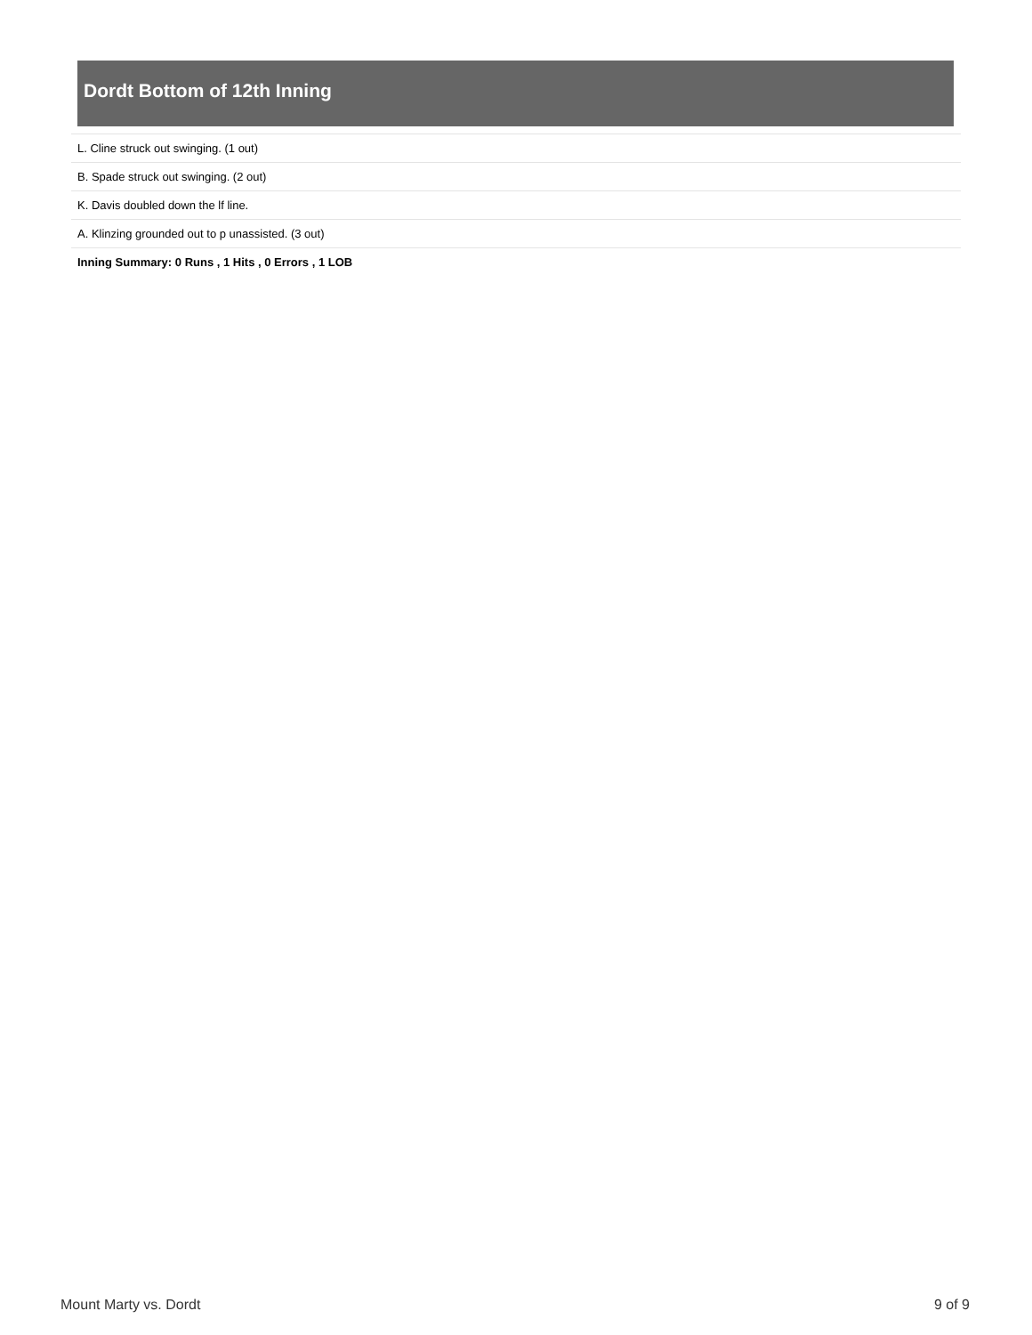Dordt Bottom of 12th Inning
| L. Cline struck out swinging. (1 out) |
| B. Spade struck out swinging. (2 out) |
| K. Davis doubled down the lf line. |
| A. Klinzing grounded out to p unassisted. (3 out) |
| Inning Summary: 0 Runs , 1 Hits , 0 Errors , 1 LOB |
Mount Marty vs. Dordt 9 of 9